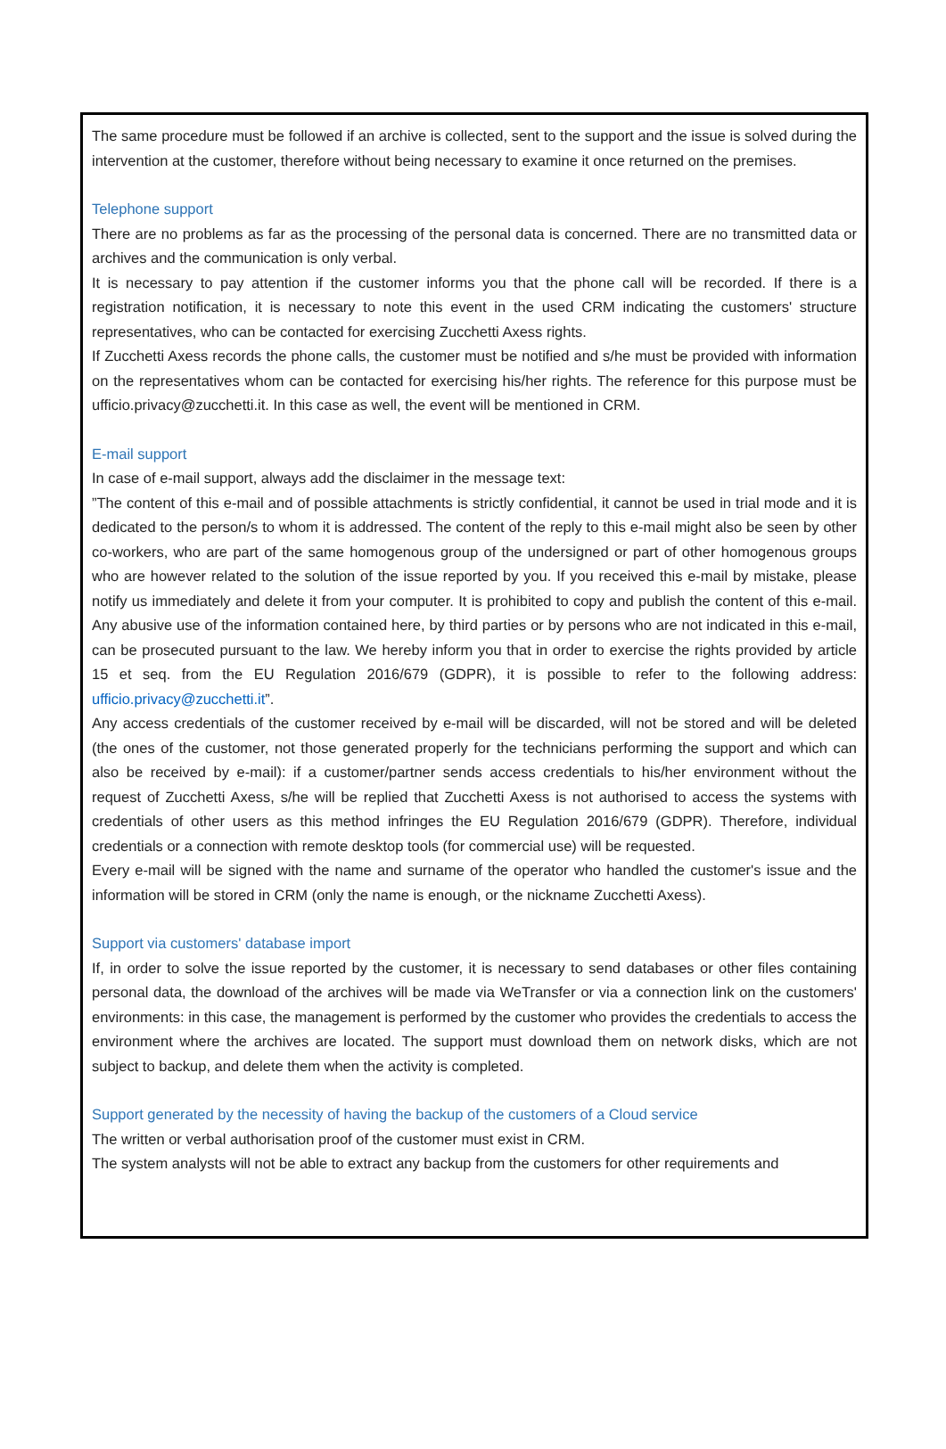The same procedure must be followed if an archive is collected, sent to the support and the issue is solved during the intervention at the customer, therefore without being necessary to examine it once returned on the premises.
Telephone support
There are no problems as far as the processing of the personal data is concerned. There are no transmitted data or archives and the communication is only verbal.
It is necessary to pay attention if the customer informs you that the phone call will be recorded. If there is a registration notification, it is necessary to note this event in the used CRM indicating the customers' structure representatives, who can be contacted for exercising Zucchetti Axess rights.
If Zucchetti Axess records the phone calls, the customer must be notified and s/he must be provided with information on the representatives whom can be contacted for exercising his/her rights. The reference for this purpose must be ufficio.privacy@zucchetti.it. In this case as well, the event will be mentioned in CRM.
E-mail support
In case of e-mail support, always add the disclaimer in the message text:
”The content of this e-mail and of possible attachments is strictly confidential, it cannot be used in trial mode and it is dedicated to the person/s to whom it is addressed. The content of the reply to this e-mail might also be seen by other co-workers, who are part of the same homogenous group of the undersigned or part of other homogenous groups who are however related to the solution of the issue reported by you. If you received this e-mail by mistake, please notify us immediately and delete it from your computer. It is prohibited to copy and publish the content of this e-mail. Any abusive use of the information contained here, by third parties or by persons who are not indicated in this e-mail, can be prosecuted pursuant to the law. We hereby inform you that in order to exercise the rights provided by article 15 et seq. from the EU Regulation 2016/679 (GDPR), it is possible to refer to the following address: ufficio.privacy@zucchetti.it”.
Any access credentials of the customer received by e-mail will be discarded, will not be stored and will be deleted (the ones of the customer, not those generated properly for the technicians performing the support and which can also be received by e-mail): if a customer/partner sends access credentials to his/her environment without the request of Zucchetti Axess, s/he will be replied that Zucchetti Axess is not authorised to access the systems with credentials of other users as this method infringes the EU Regulation 2016/679 (GDPR). Therefore, individual credentials or a connection with remote desktop tools (for commercial use) will be requested.
Every e-mail will be signed with the name and surname of the operator who handled the customer's issue and the information will be stored in CRM (only the name is enough, or the nickname Zucchetti Axess).
Support via customers' database import
If, in order to solve the issue reported by the customer, it is necessary to send databases or other files containing personal data, the download of the archives will be made via WeTransfer or via a connection link on the customers' environments: in this case, the management is performed by the customer who provides the credentials to access the environment where the archives are located. The support must download them on network disks, which are not subject to backup, and delete them when the activity is completed.
Support generated by the necessity of having the backup of the customers of a Cloud service
The written or verbal authorisation proof of the customer must exist in CRM.
The system analysts will not be able to extract any backup from the customers for other requirements and